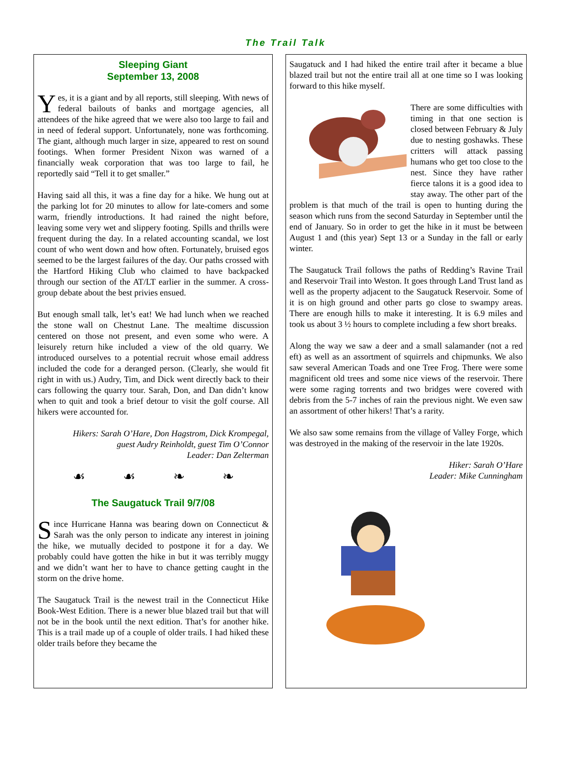The Trail Talk
Sleeping Giant
September 13, 2008
Yes, it is a giant and by all reports, still sleeping. With news of federal bailouts of banks and mortgage agencies, all attendees of the hike agreed that we were also too large to fail and in need of federal support. Unfortunately, none was forthcoming. The giant, although much larger in size, appeared to rest on sound footings. When former President Nixon was warned of a financially weak corporation that was too large to fail, he reportedly said “Tell it to get smaller.”
Having said all this, it was a fine day for a hike. We hung out at the parking lot for 20 minutes to allow for late-comers and some warm, friendly introductions. It had rained the night before, leaving some very wet and slippery footing. Spills and thrills were frequent during the day. In a related accounting scandal, we lost count of who went down and how often. Fortunately, bruised egos seemed to be the largest failures of the day. Our paths crossed with the Hartford Hiking Club who claimed to have backpacked through our section of the AT/LT earlier in the summer. A cross-group debate about the best privies ensued.
But enough small talk, let’s eat! We had lunch when we reached the stone wall on Chestnut Lane. The mealtime discussion centered on those not present, and even some who were. A leisurely return hike included a view of the old quarry. We introduced ourselves to a potential recruit whose email address included the code for a deranged person. (Clearly, she would fit right in with us.) Audry, Tim, and Dick went directly back to their cars following the quarry tour. Sarah, Don, and Dan didn’t know when to quit and took a brief detour to visit the golf course. All hikers were accounted for.
Hikers: Sarah O’Hare, Don Hagstrom, Dick Krompegal,
guest Audry Reinholdt, guest Tim O’Connor
Leader: Dan Zelterman
☙ ☙ ❧ ❧
The Saugatuck Trail 9/7/08
Since Hurricane Hanna was bearing down on Connecticut & Sarah was the only person to indicate any interest in joining the hike, we mutually decided to postpone it for a day. We probably could have gotten the hike in but it was terribly muggy and we didn’t want her to have to chance getting caught in the storm on the drive home.
The Saugatuck Trail is the newest trail in the Connecticut Hike Book-West Edition. There is a newer blue blazed trail but that will not be in the book until the next edition. That’s for another hike. This is a trail made up of a couple of older trails. I had hiked these older trails before they became the
Saugatuck and I had hiked the entire trail after it became a blue blazed trail but not the entire trail all at one time so I was looking forward to this hike myself.
There are some difficulties with timing in that one section is closed between February & July due to nesting goshawks. These critters will attack passing humans who get too close to the nest. Since they have rather fierce talons it is a good idea to stay away. The other part of the problem is that much of the trail is open to hunting during the season which runs from the second Saturday in September until the end of January. So in order to get the hike in it must be between August 1 and (this year) Sept 13 or a Sunday in the fall or early winter.
The Saugatuck Trail follows the paths of Redding’s Ravine Trail and Reservoir Trail into Weston. It goes through Land Trust land as well as the property adjacent to the Saugatuck Reservoir. Some of it is on high ground and other parts go close to swampy areas. There are enough hills to make it interesting. It is 6.9 miles and took us about 3 ½ hours to complete including a few short breaks.
Along the way we saw a deer and a small salamander (not a red eft) as well as an assortment of squirrels and chipmunks. We also saw several American Toads and one Tree Frog. There were some magnificent old trees and some nice views of the reservoir. There were some raging torrents and two bridges were covered with debris from the 5-7 inches of rain the previous night. We even saw an assortment of other hikers! That’s a rarity.
We also saw some remains from the village of Valley Forge, which was destroyed in the making of the reservoir in the late 1920s.
Hiker: Sarah O’Hare
Leader: Mike Cunningham